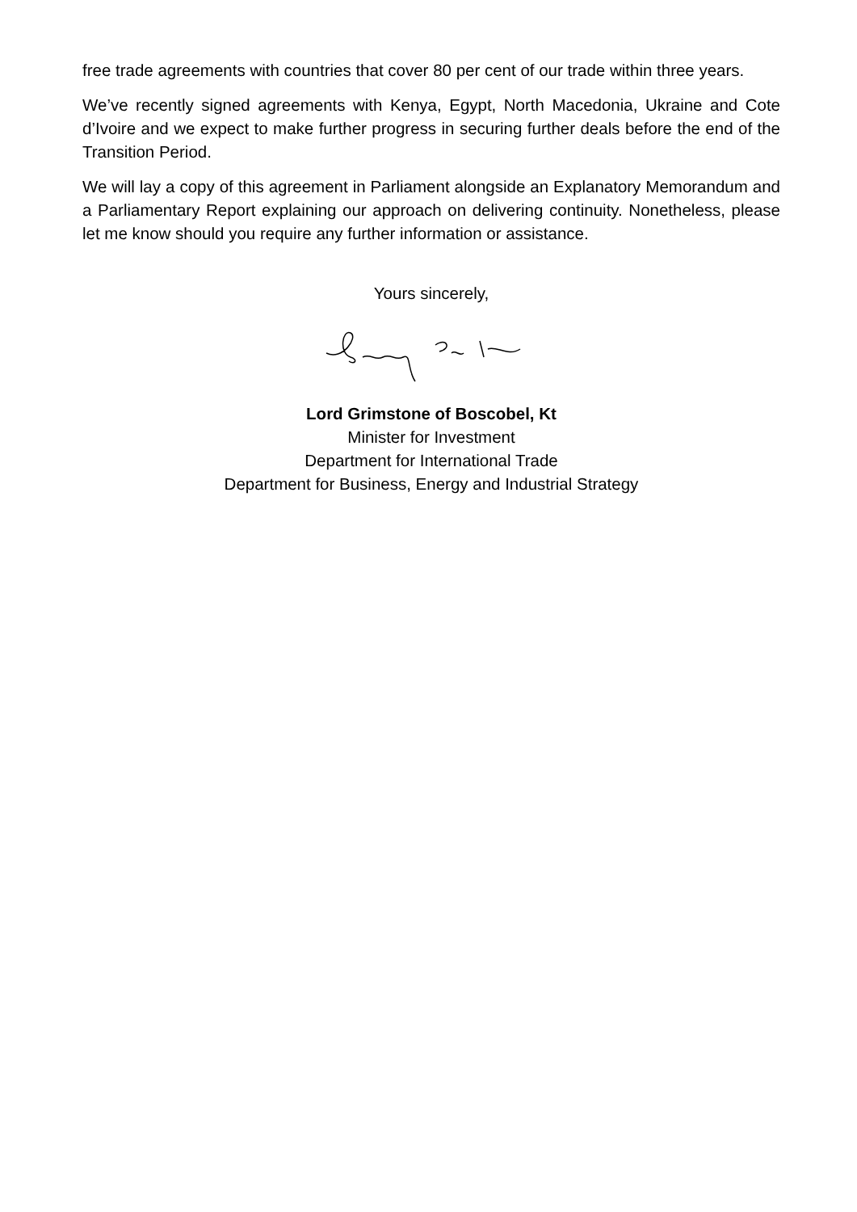free trade agreements with countries that cover 80 per cent of our trade within three years.
We’ve recently signed agreements with Kenya, Egypt, North Macedonia, Ukraine and Cote d’Ivoire and we expect to make further progress in securing further deals before the end of the Transition Period.
We will lay a copy of this agreement in Parliament alongside an Explanatory Memorandum and a Parliamentary Report explaining our approach on delivering continuity. Nonetheless, please let me know should you require any further information or assistance.
Yours sincerely,
Lord Grimstone of Boscobel, Kt
Minister for Investment
Department for International Trade
Department for Business, Energy and Industrial Strategy